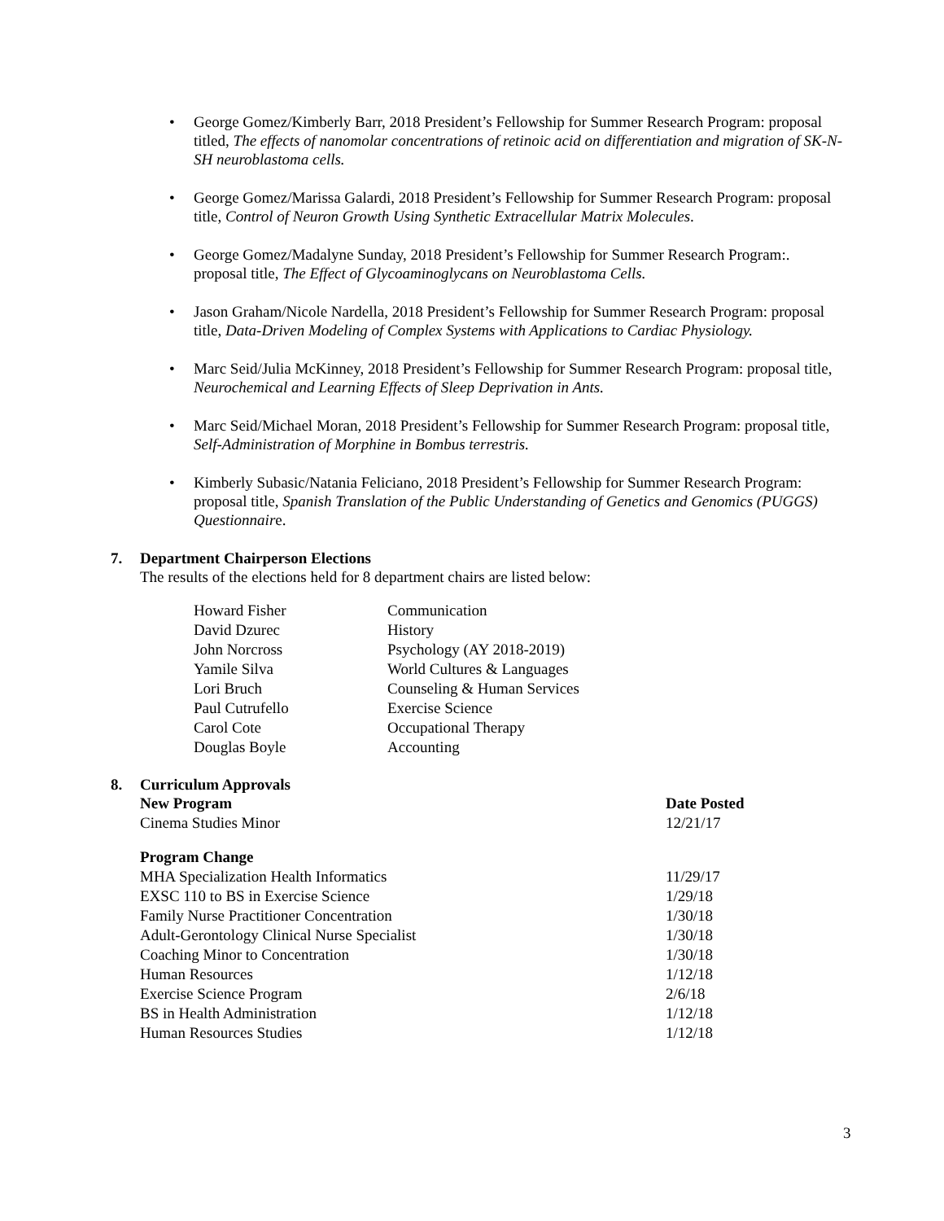• George Gomez/Kimberly Barr, 2018 President’s Fellowship for Summer Research Program: proposal titled, The effects of nanomolar concentrations of retinoic acid on differentiation and migration of SK-N-SH neuroblastoma cells.
• George Gomez/Marissa Galardi, 2018 President’s Fellowship for Summer Research Program: proposal title, Control of Neuron Growth Using Synthetic Extracellular Matrix Molecules.
• George Gomez/Madalyne Sunday, 2018 President’s Fellowship for Summer Research Program:. proposal title, The Effect of Glycoaminoglycans on Neuroblastoma Cells.
• Jason Graham/Nicole Nardella, 2018 President’s Fellowship for Summer Research Program: proposal title, Data-Driven Modeling of Complex Systems with Applications to Cardiac Physiology.
• Marc Seid/Julia McKinney, 2018 President’s Fellowship for Summer Research Program: proposal title, Neurochemical and Learning Effects of Sleep Deprivation in Ants.
• Marc Seid/Michael Moran, 2018 President’s Fellowship for Summer Research Program: proposal title, Self-Administration of Morphine in Bombus terrestris.
• Kimberly Subasic/Natania Feliciano, 2018 President’s Fellowship for Summer Research Program: proposal title, Spanish Translation of the Public Understanding of Genetics and Genomics (PUGGS) Questionnaire.
7. Department Chairperson Elections
The results of the elections held for 8 department chairs are listed below:
| Howard Fisher | Communication |
| David Dzurec | History |
| John Norcross | Psychology (AY 2018-2019) |
| Yamile Silva | World Cultures & Languages |
| Lori Bruch | Counseling & Human Services |
| Paul Cutrufello | Exercise Science |
| Carol Cote | Occupational Therapy |
| Douglas Boyle | Accounting |
8. Curriculum Approvals
| New Program | Date Posted |
| --- | --- |
| Cinema Studies Minor | 12/21/17 |
| Program Change | |
| MHA Specialization Health Informatics | 11/29/17 |
| EXSC 110 to BS in Exercise Science | 1/29/18 |
| Family Nurse Practitioner Concentration | 1/30/18 |
| Adult-Gerontology Clinical Nurse Specialist | 1/30/18 |
| Coaching Minor to Concentration | 1/30/18 |
| Human Resources | 1/12/18 |
| Exercise Science Program | 2/6/18 |
| BS in Health Administration | 1/12/18 |
| Human Resources Studies | 1/12/18 |
3